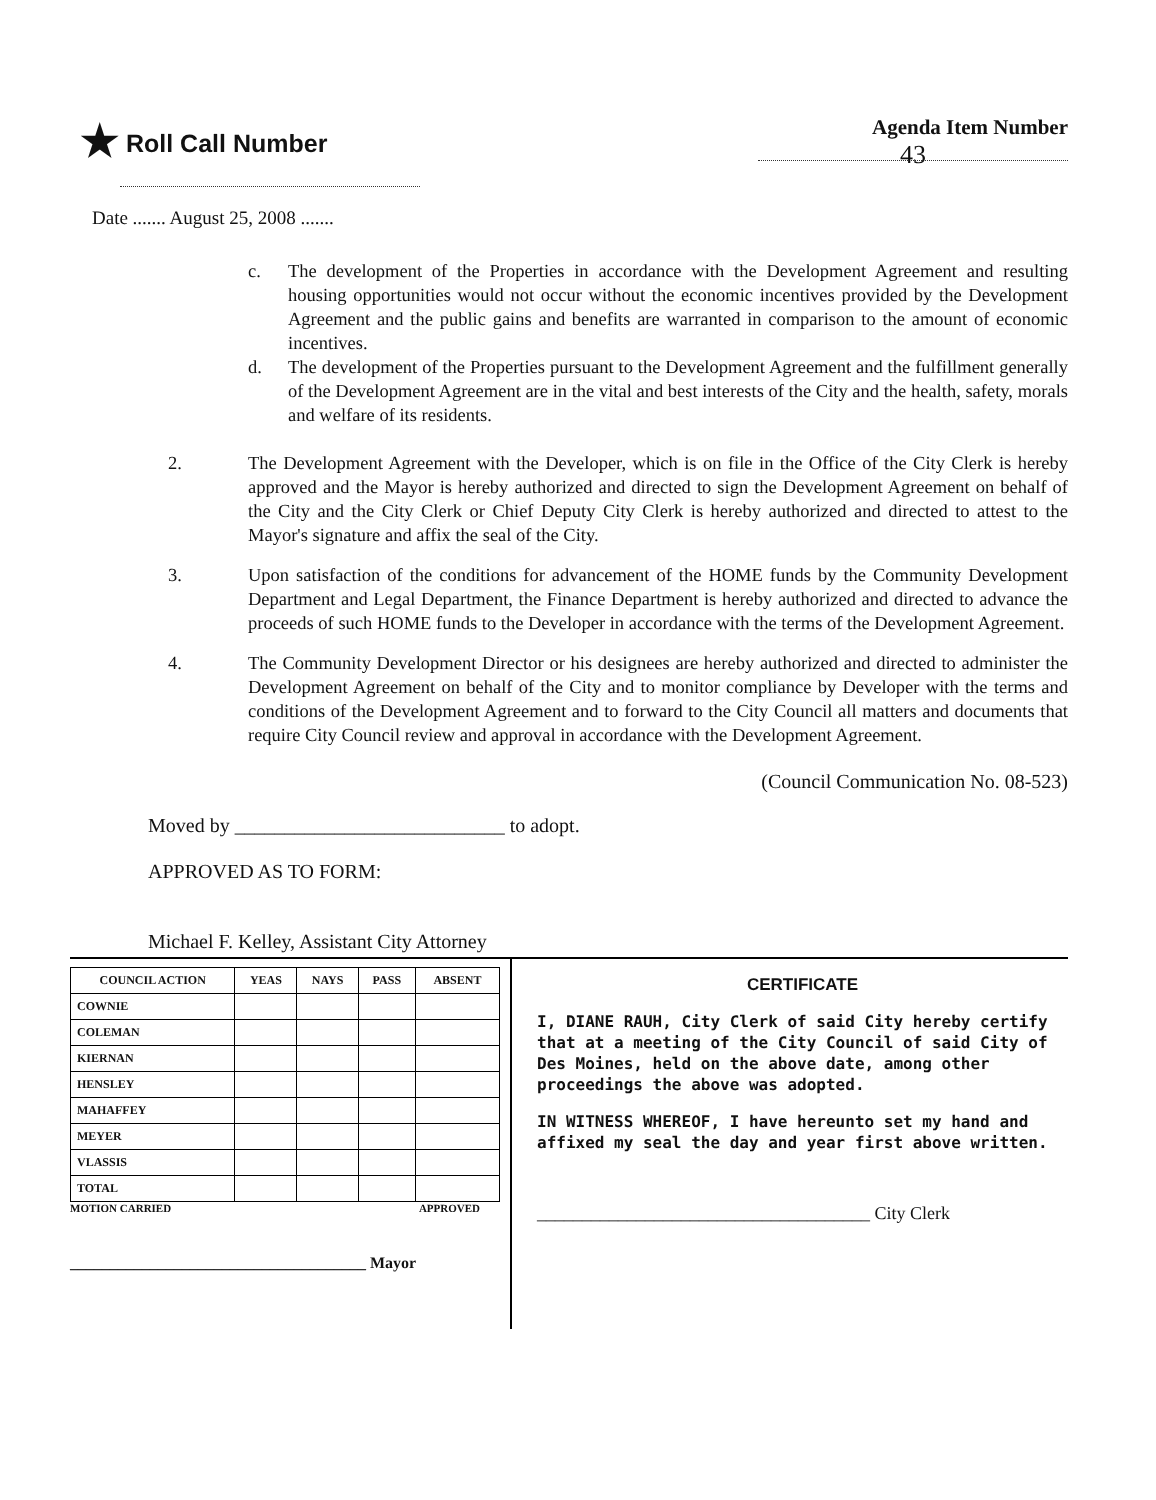★ Roll Call Number
Agenda Item Number
43
Date ....... August 25, 2008 .......
c. The development of the Properties in accordance with the Development Agreement and resulting housing opportunities would not occur without the economic incentives provided by the Development Agreement and the public gains and benefits are warranted in comparison to the amount of economic incentives.
d. The development of the Properties pursuant to the Development Agreement and the fulfillment generally of the Development Agreement are in the vital and best interests of the City and the health, safety, morals and welfare of its residents.
2. The Development Agreement with the Developer, which is on file in the Office of the City Clerk is hereby approved and the Mayor is hereby authorized and directed to sign the Development Agreement on behalf of the City and the City Clerk or Chief Deputy City Clerk is hereby authorized and directed to attest to the Mayor's signature and affix the seal of the City.
3. Upon satisfaction of the conditions for advancement of the HOME funds by the Community Development Department and Legal Department, the Finance Department is hereby authorized and directed to advance the proceeds of such HOME funds to the Developer in accordance with the terms of the Development Agreement.
4. The Community Development Director or his designees are hereby authorized and directed to administer the Development Agreement on behalf of the City and to monitor compliance by Developer with the terms and conditions of the Development Agreement and to forward to the City Council all matters and documents that require City Council review and approval in accordance with the Development Agreement.
(Council Communication No. 08-523)
Moved by ___________________________ to adopt.
APPROVED AS TO FORM:
Michael F. Kelley, Assistant City Attorney
| COUNCIL ACTION | YEAS | NAYS | PASS | ABSENT |
| --- | --- | --- | --- | --- |
| COWNIE | | | | |
| COLEMAN | | | | |
| KIERNAN | | | | |
| HENSLEY | | | | |
| MAHAFFEY | | | | |
| MEYER | | | | |
| VLASSIS | | | | |
| TOTAL | | | | |
MOTION CARRIED APPROVED
_____________________________________ Mayor
CERTIFICATE
I, DIANE RAUH, City Clerk of said City hereby certify that at a meeting of the City Council of said City of Des Moines, held on the above date, among other proceedings the above was adopted.
IN WITNESS WHEREOF, I have hereunto set my hand and affixed my seal the day and year first above written.
_____________________________________ City Clerk